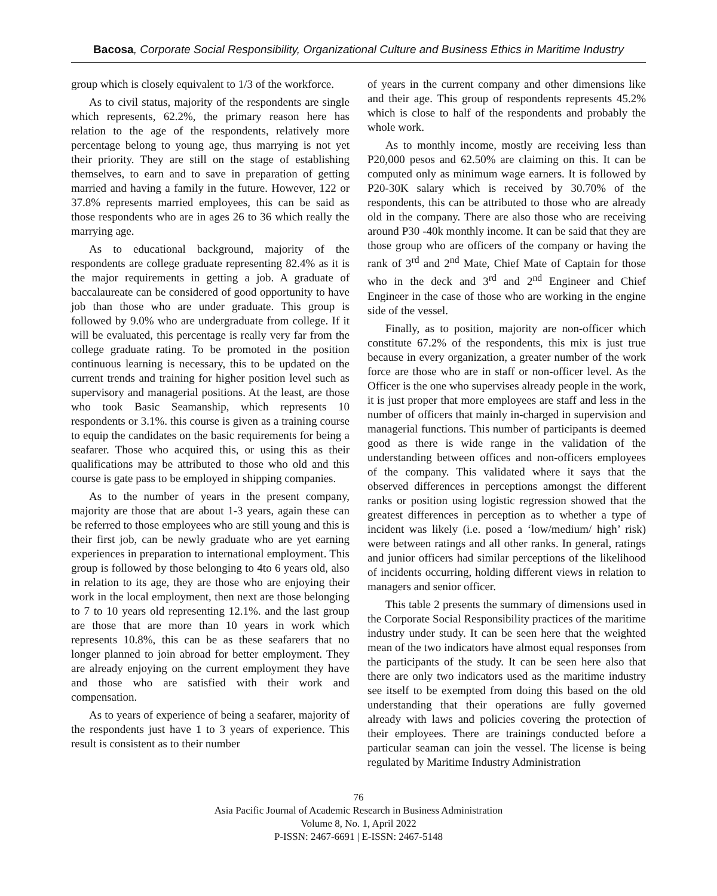Bacosa, Corporate Social Responsibility, Organizational Culture and Business Ethics in Maritime Industry
group which is closely equivalent to 1/3 of the workforce.
As to civil status, majority of the respondents are single which represents, 62.2%, the primary reason here has relation to the age of the respondents, relatively more percentage belong to young age, thus marrying is not yet their priority. They are still on the stage of establishing themselves, to earn and to save in preparation of getting married and having a family in the future. However, 122 or 37.8% represents married employees, this can be said as those respondents who are in ages 26 to 36 which really the marrying age.
As to educational background, majority of the respondents are college graduate representing 82.4% as it is the major requirements in getting a job. A graduate of baccalaureate can be considered of good opportunity to have job than those who are under graduate. This group is followed by 9.0% who are undergraduate from college. If it will be evaluated, this percentage is really very far from the college graduate rating. To be promoted in the position continuous learning is necessary, this to be updated on the current trends and training for higher position level such as supervisory and managerial positions. At the least, are those who took Basic Seamanship, which represents 10 respondents or 3.1%. this course is given as a training course to equip the candidates on the basic requirements for being a seafarer. Those who acquired this, or using this as their qualifications may be attributed to those who old and this course is gate pass to be employed in shipping companies.
As to the number of years in the present company, majority are those that are about 1-3 years, again these can be referred to those employees who are still young and this is their first job, can be newly graduate who are yet earning experiences in preparation to international employment. This group is followed by those belonging to 4to 6 years old, also in relation to its age, they are those who are enjoying their work in the local employment, then next are those belonging to 7 to 10 years old representing 12.1%. and the last group are those that are more than 10 years in work which represents 10.8%, this can be as these seafarers that no longer planned to join abroad for better employment. They are already enjoying on the current employment they have and those who are satisfied with their work and compensation.
As to years of experience of being a seafarer, majority of the respondents just have 1 to 3 years of experience. This result is consistent as to their number
of years in the current company and other dimensions like and their age. This group of respondents represents 45.2% which is close to half of the respondents and probably the whole work.
As to monthly income, mostly are receiving less than P20,000 pesos and 62.50% are claiming on this. It can be computed only as minimum wage earners. It is followed by P20-30K salary which is received by 30.70% of the respondents, this can be attributed to those who are already old in the company. There are also those who are receiving around P30 -40k monthly income. It can be said that they are those group who are officers of the company or having the rank of 3<sup>rd</sup> and 2<sup>nd</sup> Mate, Chief Mate of Captain for those who in the deck and 3<sup>rd</sup> and 2<sup>nd</sup> Engineer and Chief Engineer in the case of those who are working in the engine side of the vessel.
Finally, as to position, majority are non-officer which constitute 67.2% of the respondents, this mix is just true because in every organization, a greater number of the work force are those who are in staff or non-officer level. As the Officer is the one who supervises already people in the work, it is just proper that more employees are staff and less in the number of officers that mainly in-charged in supervision and managerial functions. This number of participants is deemed good as there is wide range in the validation of the understanding between offices and non-officers employees of the company. This validated where it says that the observed differences in perceptions amongst the different ranks or position using logistic regression showed that the greatest differences in perception as to whether a type of incident was likely (i.e. posed a ‘low/medium/ high’ risk) were between ratings and all other ranks. In general, ratings and junior officers had similar perceptions of the likelihood of incidents occurring, holding different views in relation to managers and senior officer.
This table 2 presents the summary of dimensions used in the Corporate Social Responsibility practices of the maritime industry under study. It can be seen here that the weighted mean of the two indicators have almost equal responses from the participants of the study. It can be seen here also that there are only two indicators used as the maritime industry see itself to be exempted from doing this based on the old understanding that their operations are fully governed already with laws and policies covering the protection of their employees. There are trainings conducted before a particular seaman can join the vessel. The license is being regulated by Maritime Industry Administration
76
Asia Pacific Journal of Academic Research in Business Administration
Volume 8, No. 1, April 2022
P-ISSN: 2467-6691 | E-ISSN: 2467-5148